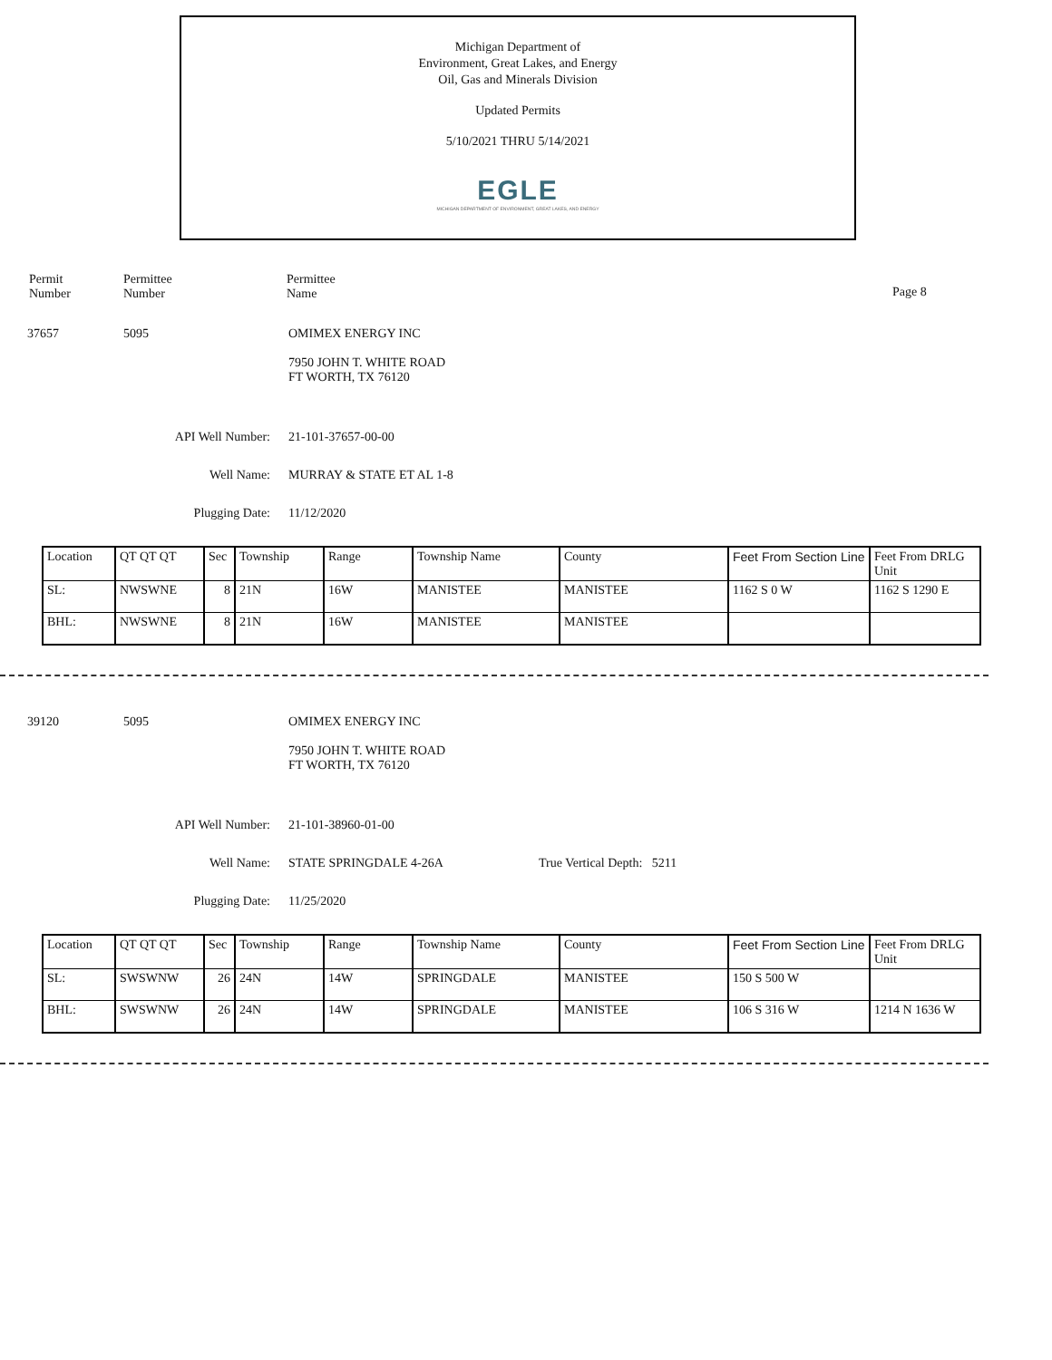Michigan Department of
Environment, Great Lakes, and Energy
Oil, Gas and Minerals Division
Updated Permits
5/10/2021 THRU 5/14/2021
EGLE
MICHIGAN DEPARTMENT OF ENVIRONMENT, GREAT LAKES, AND ENERGY
Permit
Number
Permittee
Number
Permittee
Name
Page 8
37657 5095 OMIMEX ENERGY INC
7950 JOHN T. WHITE ROAD
FT WORTH, TX 76120
API Well Number: 21-101-37657-00-00
Well Name: MURRAY & STATE ET AL 1-8
Plugging Date: 11/12/2020
| Location | QT QT QT | Sec | Township | Range | Township Name | County | Feet From Section Line | Feet From DRLG Unit |
| SL: | NWSWNE | 8 | 21N | 16W | MANISTEE | MANISTEE | 1162 S 0 W | 1162 S 1290 E |
| BHL: | NWSWNE | 8 | 21N | 16W | MANISTEE | MANISTEE | | |
39120 5095 OMIMEX ENERGY INC
7950 JOHN T. WHITE ROAD
FT WORTH, TX 76120
API Well Number: 21-101-38960-01-00
Well Name: STATE SPRINGDALE 4-26A True Vertical Depth: 5211
Plugging Date: 11/25/2020
| Location | QT QT QT | Sec | Township | Range | Township Name | County | Feet From Section Line | Feet From DRLG Unit |
| SL: | SWSWNW | 26 | 24N | 14W | SPRINGDALE | MANISTEE | 150 S 500 W | |
| BHL: | SWSWNW | 26 | 24N | 14W | SPRINGDALE | MANISTEE | 106 S 316 W | 1214 N 1636 W |